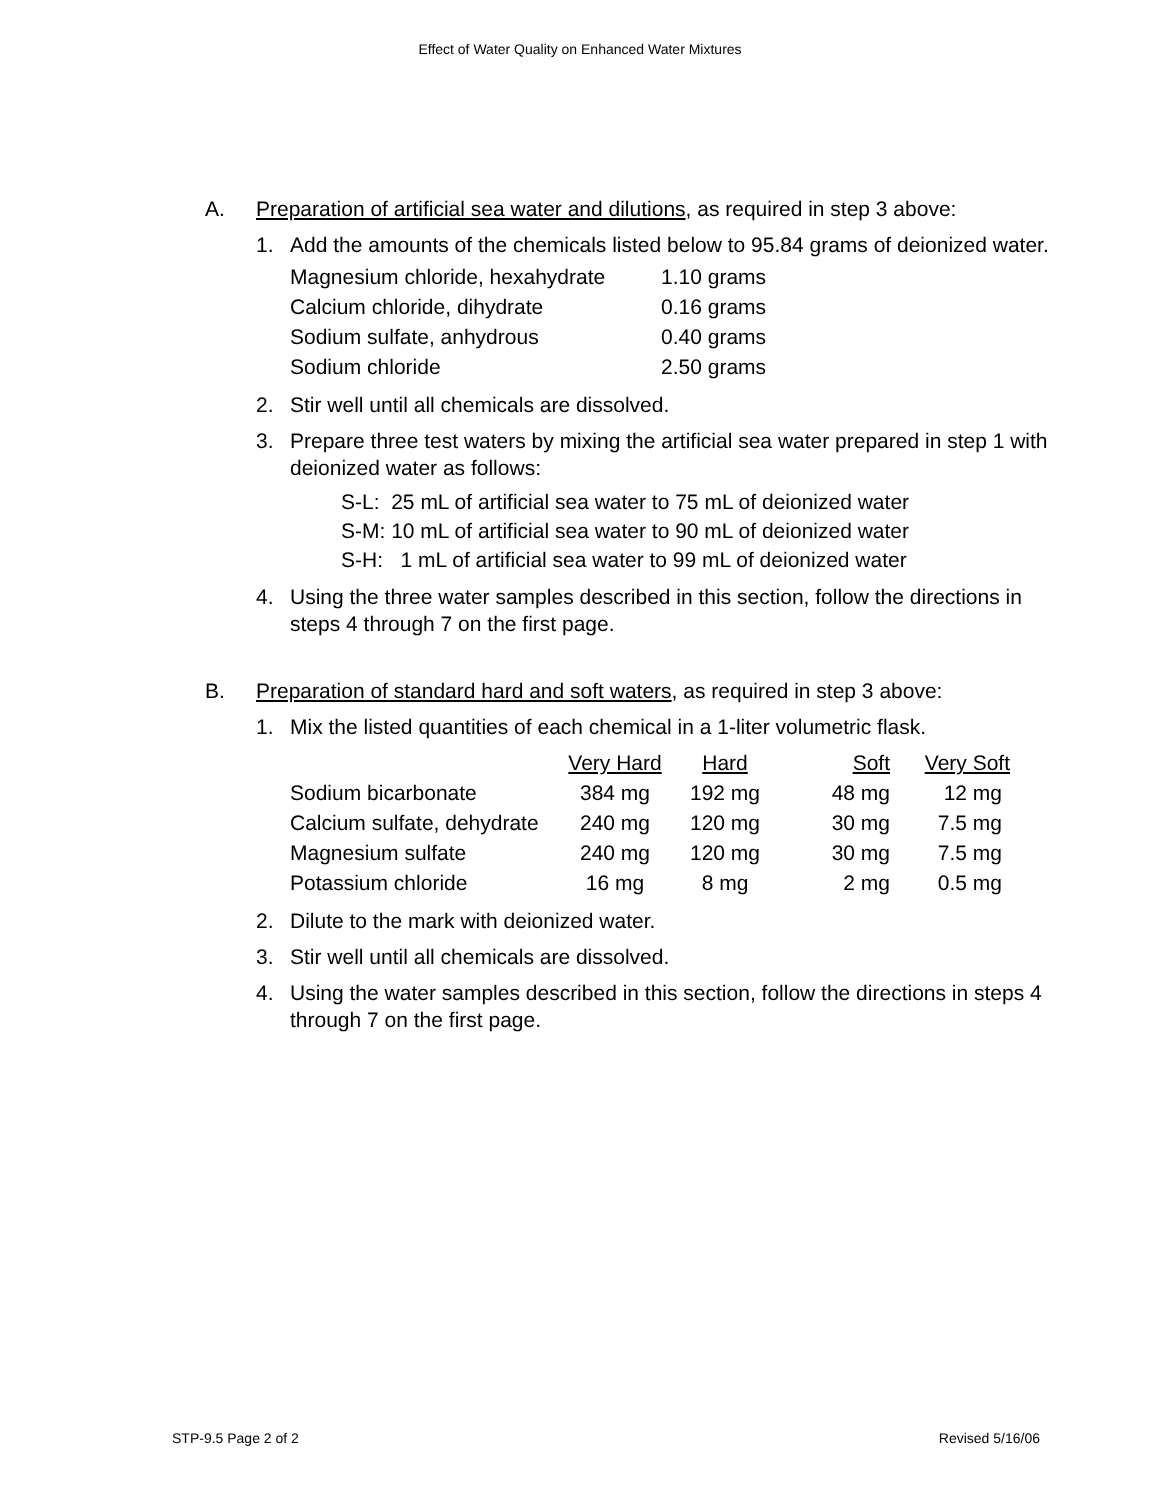Effect of Water Quality on Enhanced Water Mixtures
A. Preparation of artificial sea water and dilutions, as required in step 3 above:
1. Add the amounts of the chemicals listed below to 95.84 grams of deionized water.
| Magnesium chloride, hexahydrate | 1.10 grams |
| Calcium chloride, dihydrate | 0.16 grams |
| Sodium sulfate, anhydrous | 0.40 grams |
| Sodium chloride | 2.50 grams |
2. Stir well until all chemicals are dissolved.
3. Prepare three test waters by mixing the artificial sea water prepared in step 1 with deionized water as follows:
S-L: 25 mL of artificial sea water to 75 mL of deionized water
S-M: 10 mL of artificial sea water to 90 mL of deionized water
S-H: 1 mL of artificial sea water to 99 mL of deionized water
4. Using the three water samples described in this section, follow the directions in steps 4 through 7 on the first page.
B. Preparation of standard hard and soft waters, as required in step 3 above:
1. Mix the listed quantities of each chemical in a 1-liter volumetric flask.
| | Very Hard | Hard | Soft | Very Soft |
| --- | --- | --- | --- | --- |
| Sodium bicarbonate | 384 mg | 192 mg | 48 mg | 12 mg |
| Calcium sulfate, dehydrate | 240 mg | 120 mg | 30 mg | 7.5 mg |
| Magnesium sulfate | 240 mg | 120 mg | 30 mg | 7.5 mg |
| Potassium chloride | 16 mg | 8 mg | 2 mg | 0.5 mg |
2. Dilute to the mark with deionized water.
3. Stir well until all chemicals are dissolved.
4. Using the water samples described in this section, follow the directions in steps 4 through 7 on the first page.
STP-9.5 Page 2 of 2 Revised 5/16/06